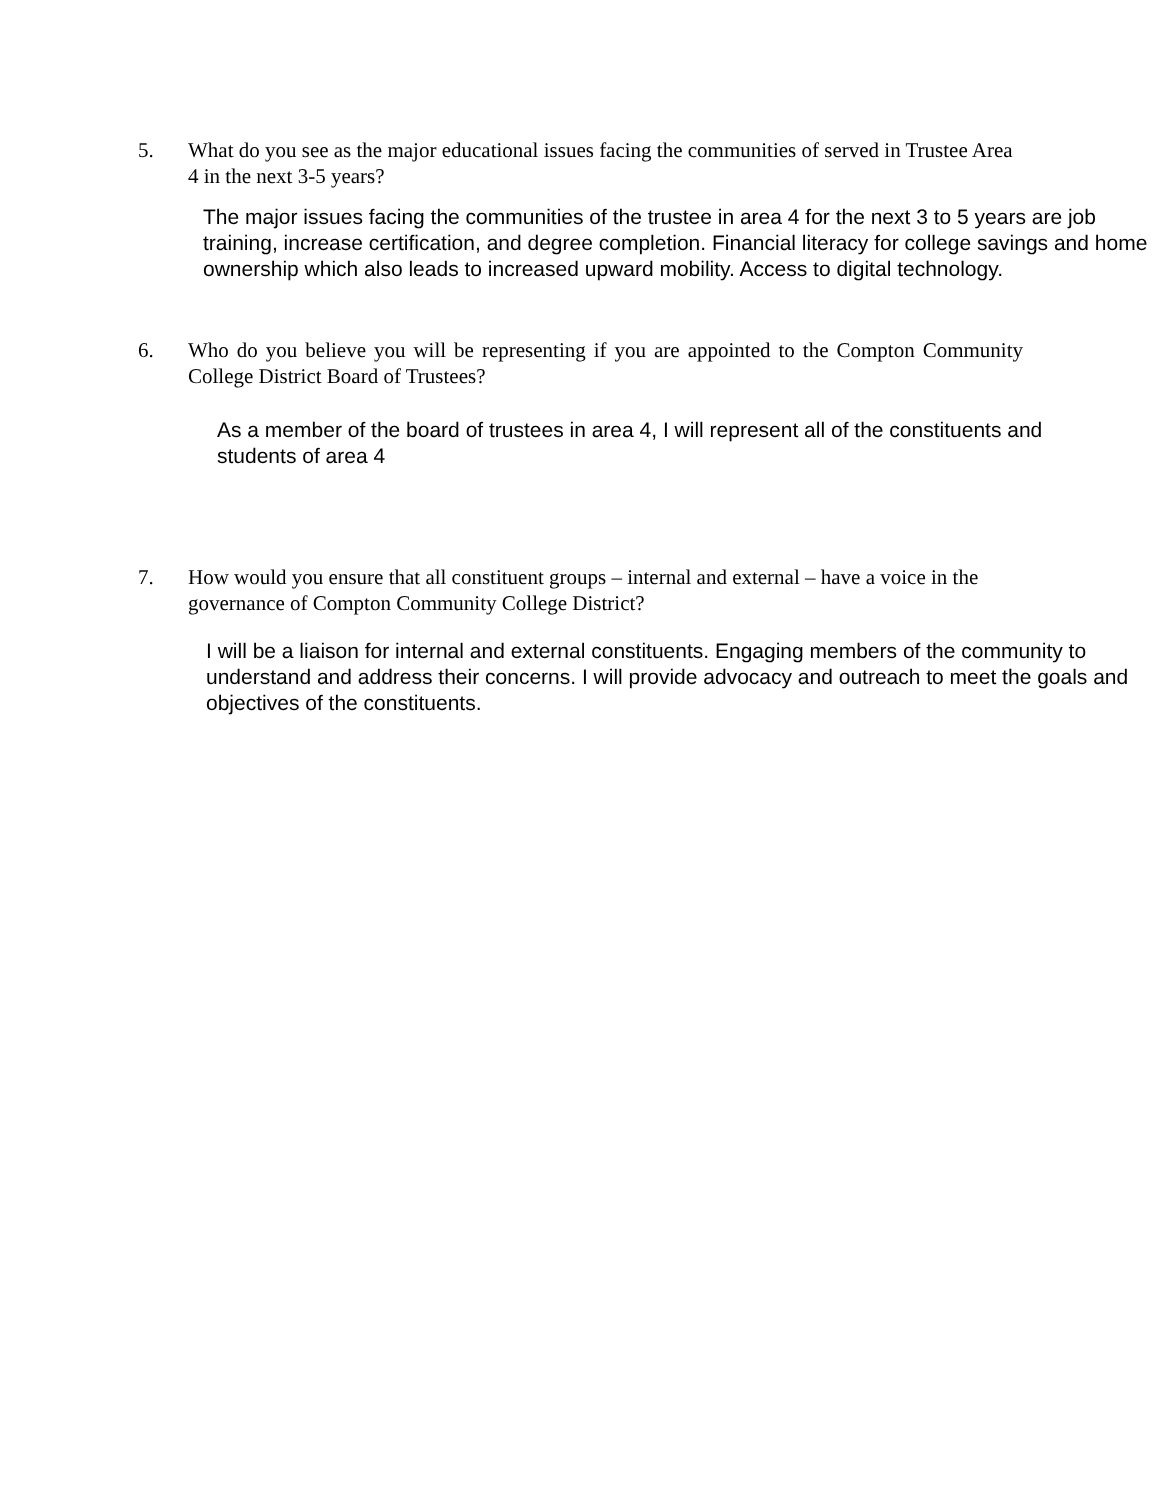5. What do you see as the major educational issues facing the communities of served in Trustee Area 4 in the next 3-5 years?
The major issues facing the communities of the trustee in area 4 for the next 3 to 5 years are job training, increase certification, and degree completion. Financial literacy for college savings and home ownership which also leads to increased upward mobility. Access to digital technology.
6. Who do you believe you will be representing if you are appointed to the Compton Community College District Board of Trustees?
As a member of the board of trustees in area 4, I will represent all of the constituents and students of area 4
7. How would you ensure that all constituent groups – internal and external – have a voice in the governance of Compton Community College District?
I will be a liaison for internal and external constituents. Engaging members of the community to understand and address their concerns. I will provide advocacy and outreach to meet the goals and objectives of the constituents.